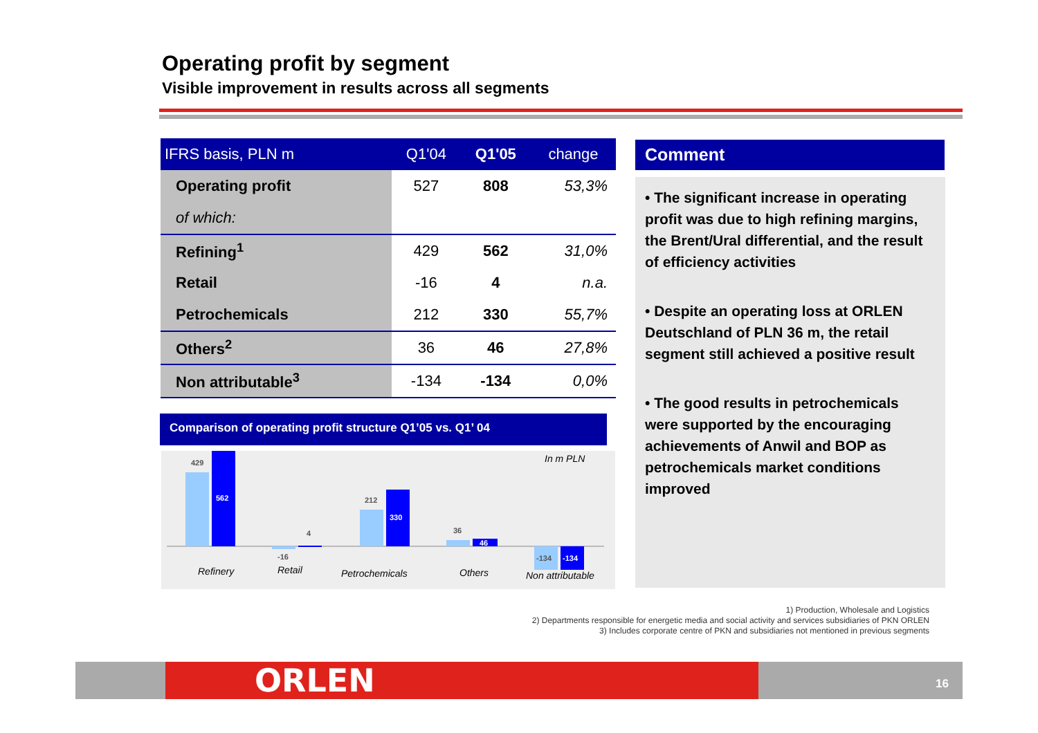Operating profit by segment
Visible improvement in results across all segments
| IFRS basis, PLN m | Q1'04 | Q1'05 | change |
| --- | --- | --- | --- |
| Operating profit | 527 | 808 | 53,3% |
| of which: | | | |
| Refining<sup>1</sup> | 429 | 562 | 31,0% |
| Retail | -16 | 4 | n.a. |
| Petrochemicals | 212 | 330 | 55,7% |
| Others<sup>2</sup> | 36 | 46 | 27,8% |
| Non attributable<sup>3</sup> | -134 | -134 | 0,0% |
Comparison of operating profit structure Q1’05 vs. Q1’ 04
429
562
-16
4
212
330
36
46
-134
-134
In m PLN
Refinery
Retail
Petrochemicals
Others
Non attributable
Comment
• The significant increase in operating profit was due to high refining margins, the Brent/Ural differential, and the result of efficiency activities
• Despite an operating loss at ORLEN Deutschland of PLN 36 m, the retail segment still achieved a positive result
• The good results in petrochemicals were supported by the encouraging achievements of Anwil and BOP as petrochemicals market conditions improved
1) Production, Wholesale and Logistics
2) Departments responsible for energetic media and social activity and services subsidiaries of PKN ORLEN
3) Includes corporate centre of PKN and subsidiaries not mentioned in previous segments
16 ORLEN